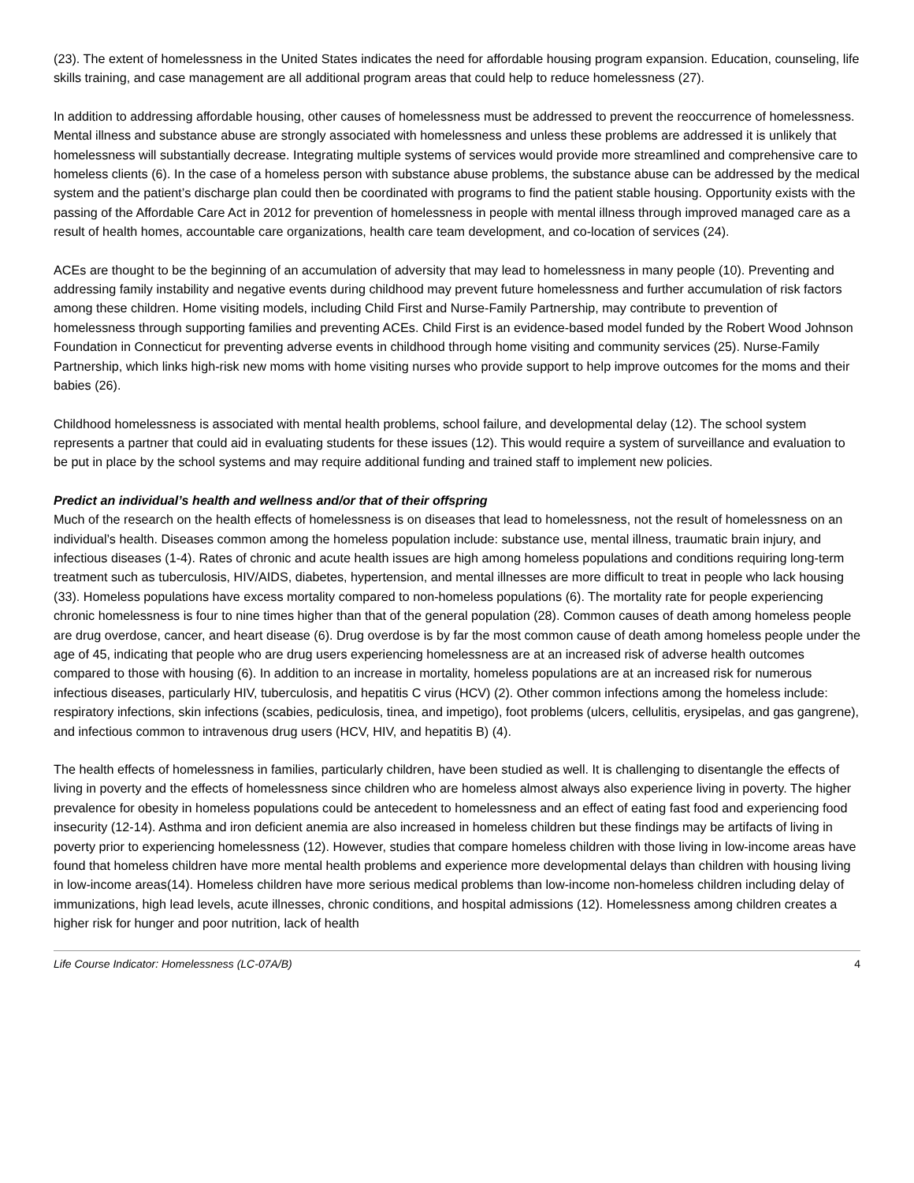(23). The extent of homelessness in the United States indicates the need for affordable housing program expansion. Education, counseling, life skills training, and case management are all additional program areas that could help to reduce homelessness (27).
In addition to addressing affordable housing, other causes of homelessness must be addressed to prevent the reoccurrence of homelessness. Mental illness and substance abuse are strongly associated with homelessness and unless these problems are addressed it is unlikely that homelessness will substantially decrease. Integrating multiple systems of services would provide more streamlined and comprehensive care to homeless clients (6). In the case of a homeless person with substance abuse problems, the substance abuse can be addressed by the medical system and the patient’s discharge plan could then be coordinated with programs to find the patient stable housing. Opportunity exists with the passing of the Affordable Care Act in 2012 for prevention of homelessness in people with mental illness through improved managed care as a result of health homes, accountable care organizations, health care team development, and co-location of services (24).
ACEs are thought to be the beginning of an accumulation of adversity that may lead to homelessness in many people (10). Preventing and addressing family instability and negative events during childhood may prevent future homelessness and further accumulation of risk factors among these children. Home visiting models, including Child First and Nurse-Family Partnership, may contribute to prevention of homelessness through supporting families and preventing ACEs. Child First is an evidence-based model funded by the Robert Wood Johnson Foundation in Connecticut for preventing adverse events in childhood through home visiting and community services (25). Nurse-Family Partnership, which links high-risk new moms with home visiting nurses who provide support to help improve outcomes for the moms and their babies (26).
Childhood homelessness is associated with mental health problems, school failure, and developmental delay (12). The school system represents a partner that could aid in evaluating students for these issues (12). This would require a system of surveillance and evaluation to be put in place by the school systems and may require additional funding and trained staff to implement new policies.
Predict an individual’s health and wellness and/or that of their offspring
Much of the research on the health effects of homelessness is on diseases that lead to homelessness, not the result of homelessness on an individual’s health. Diseases common among the homeless population include: substance use, mental illness, traumatic brain injury, and infectious diseases (1-4). Rates of chronic and acute health issues are high among homeless populations and conditions requiring long-term treatment such as tuberculosis, HIV/AIDS, diabetes, hypertension, and mental illnesses are more difficult to treat in people who lack housing (33). Homeless populations have excess mortality compared to non-homeless populations (6). The mortality rate for people experiencing chronic homelessness is four to nine times higher than that of the general population (28). Common causes of death among homeless people are drug overdose, cancer, and heart disease (6). Drug overdose is by far the most common cause of death among homeless people under the age of 45, indicating that people who are drug users experiencing homelessness are at an increased risk of adverse health outcomes compared to those with housing (6). In addition to an increase in mortality, homeless populations are at an increased risk for numerous infectious diseases, particularly HIV, tuberculosis, and hepatitis C virus (HCV) (2). Other common infections among the homeless include: respiratory infections, skin infections (scabies, pediculosis, tinea, and impetigo), foot problems (ulcers, cellulitis, erysipelas, and gas gangrene), and infectious common to intravenous drug users (HCV, HIV, and hepatitis B) (4).
The health effects of homelessness in families, particularly children, have been studied as well. It is challenging to disentangle the effects of living in poverty and the effects of homelessness since children who are homeless almost always also experience living in poverty. The higher prevalence for obesity in homeless populations could be antecedent to homelessness and an effect of eating fast food and experiencing food insecurity (12-14). Asthma and iron deficient anemia are also increased in homeless children but these findings may be artifacts of living in poverty prior to experiencing homelessness (12). However, studies that compare homeless children with those living in low-income areas have found that homeless children have more mental health problems and experience more developmental delays than children with housing living in low-income areas(14). Homeless children have more serious medical problems than low-income non-homeless children including delay of immunizations, high lead levels, acute illnesses, chronic conditions, and hospital admissions (12). Homelessness among children creates a higher risk for hunger and poor nutrition, lack of health
Life Course Indicator: Homelessness (LC-07A/B) 4